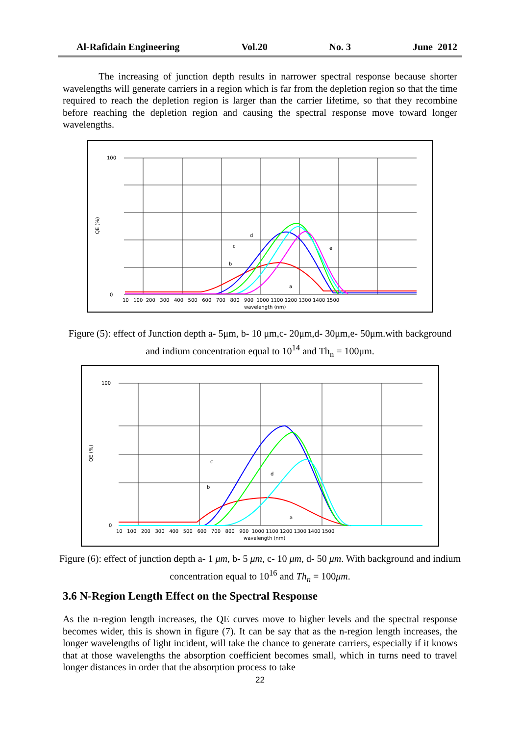Al-Rafidain Engineering Vol.20 No. 3 June 2012
The increasing of junction depth results in narrower spectral response because shorter wavelengths will generate carriers in a region which is far from the depletion region so that the time required to reach the depletion region is larger than the carrier lifetime, so that they recombine before reaching the depletion region and causing the spectral response move toward longer wavelengths.
100
0
QE (%)
10 100 200 300 400 500 600 700 800 900 1000 1100 1200 1300 1400 1500
wavelength (nm)
d
c
b
e
a
Figure (5): effect of Junction depth a- 5μm, b- 10 μm,c- 20μm,d- 30μm,e- 50μm.with background and indium concentration equal to 10<sup>14</sup> and Th<sub>n</sub> = 100μm.
100
0
QE (%)
10 100 200 300 400 500 600 700 800 900 1000 1100 1200 1300 1400 1500
wavelength (nm)
c
d
b
a
Figure (6): effect of junction depth a- 1 μm, b- 5 μm, c- 10 μm, d- 50 μm. With background and indium concentration equal to 10<sup>16</sup> and Th<sub>n</sub> = 100μm.
3.6 N-Region Length Effect on the Spectral Response
As the n-region length increases, the QE curves move to higher levels and the spectral response becomes wider, this is shown in figure (7). It can be say that as the n-region length increases, the longer wavelengths of light incident, will take the chance to generate carriers, especially if it knows that at those wavelengths the absorption coefficient becomes small, which in turns need to travel longer distances in order that the absorption process to take
22